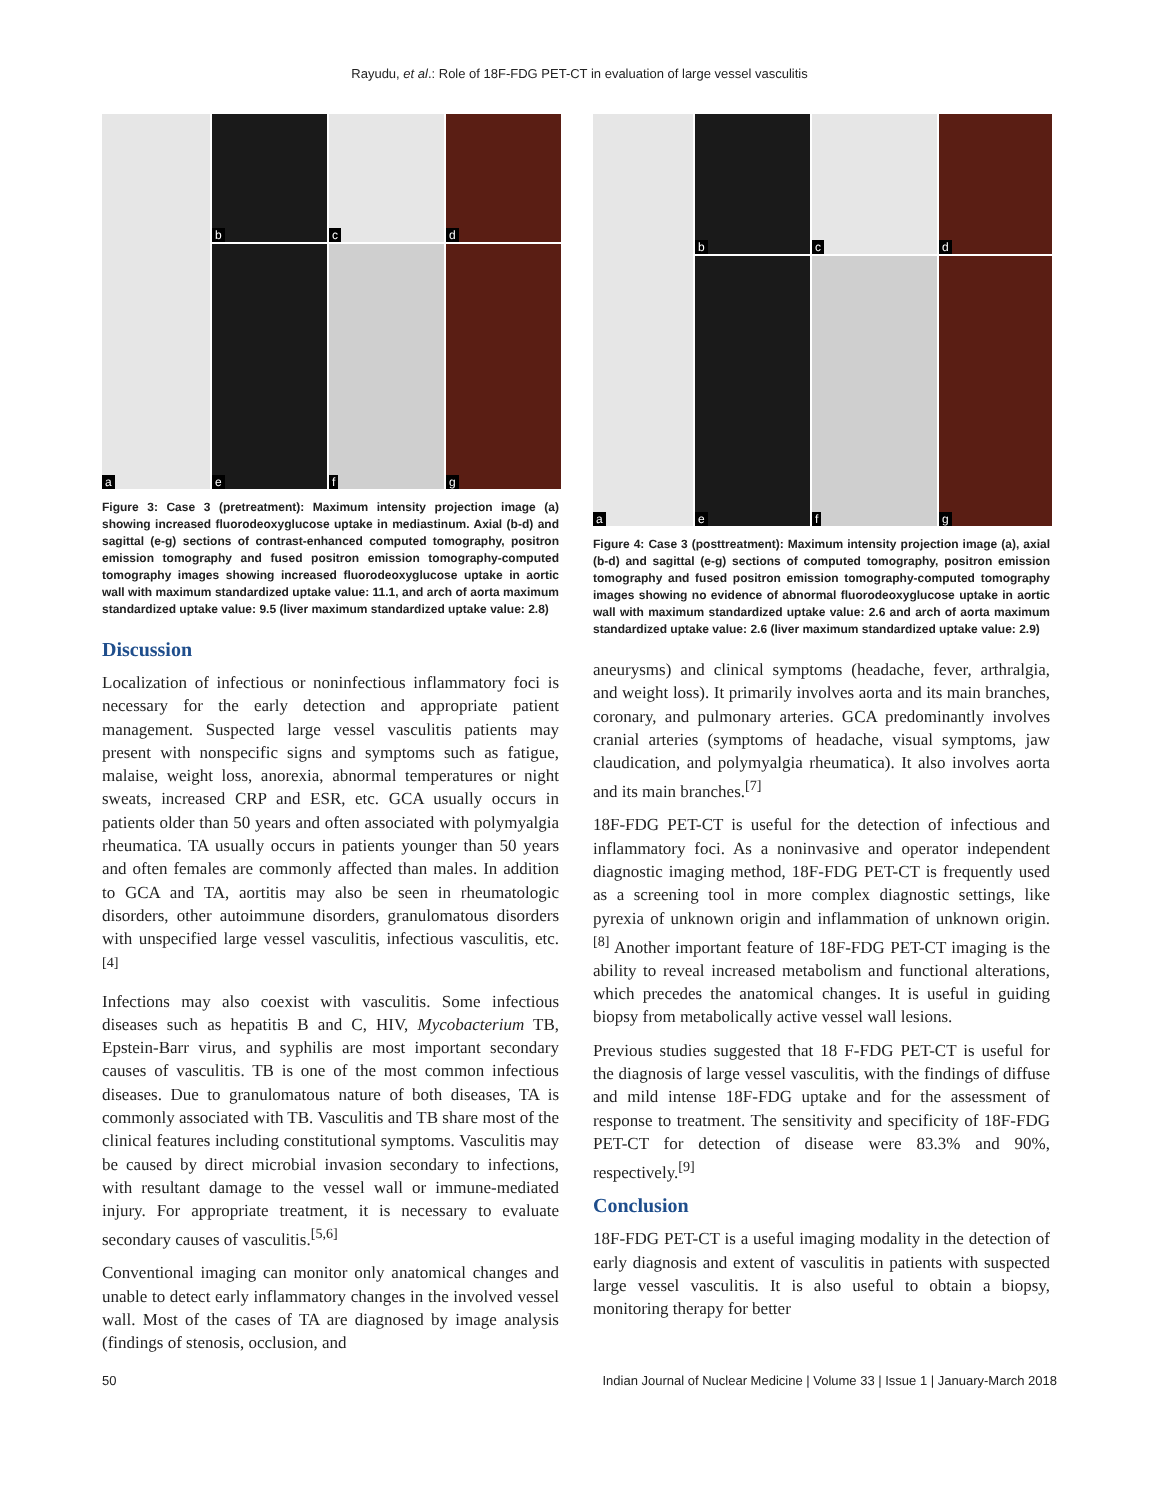Rayudu, et al.: Role of 18F-FDG PET-CT in evaluation of large vessel vasculitis
a
b
c
d
e
f
g
Figure 3: Case 3 (pretreatment): Maximum intensity projection image (a) showing increased fluorodeoxyglucose uptake in mediastinum. Axial (b-d) and sagittal (e-g) sections of contrast-enhanced computed tomography, positron emission tomography and fused positron emission tomography-computed tomography images showing increased fluorodeoxyglucose uptake in aortic wall with maximum standardized uptake value: 11.1, and arch of aorta maximum standardized uptake value: 9.5 (liver maximum standardized uptake value: 2.8)
Discussion
Localization of infectious or noninfectious inflammatory foci is necessary for the early detection and appropriate patient management. Suspected large vessel vasculitis patients may present with nonspecific signs and symptoms such as fatigue, malaise, weight loss, anorexia, abnormal temperatures or night sweats, increased CRP and ESR, etc. GCA usually occurs in patients older than 50 years and often associated with polymyalgia rheumatica. TA usually occurs in patients younger than 50 years and often females are commonly affected than males. In addition to GCA and TA, aortitis may also be seen in rheumatologic disorders, other autoimmune disorders, granulomatous disorders with unspecified large vessel vasculitis, infectious vasculitis, etc.<sup>[4]</sup>
Infections may also coexist with vasculitis. Some infectious diseases such as hepatitis B and C, HIV, Mycobacterium TB, Epstein-Barr virus, and syphilis are most important secondary causes of vasculitis. TB is one of the most common infectious diseases. Due to granulomatous nature of both diseases, TA is commonly associated with TB. Vasculitis and TB share most of the clinical features including constitutional symptoms. Vasculitis may be caused by direct microbial invasion secondary to infections, with resultant damage to the vessel wall or immune-mediated injury. For appropriate treatment, it is necessary to evaluate secondary causes of vasculitis.<sup>[5,6]</sup>
Conventional imaging can monitor only anatomical changes and unable to detect early inflammatory changes in the involved vessel wall. Most of the cases of TA are diagnosed by image analysis (findings of stenosis, occlusion, and
a
b
c
d
e
f
g
Figure 4: Case 3 (posttreatment): Maximum intensity projection image (a), axial (b-d) and sagittal (e-g) sections of computed tomography, positron emission tomography and fused positron emission tomography-computed tomography images showing no evidence of abnormal fluorodeoxyglucose uptake in aortic wall with maximum standardized uptake value: 2.6 and arch of aorta maximum standardized uptake value: 2.6 (liver maximum standardized uptake value: 2.9)
aneurysms) and clinical symptoms (headache, fever, arthralgia, and weight loss). It primarily involves aorta and its main branches, coronary, and pulmonary arteries. GCA predominantly involves cranial arteries (symptoms of headache, visual symptoms, jaw claudication, and polymyalgia rheumatica). It also involves aorta and its main branches.<sup>[7]</sup>
18F-FDG PET-CT is useful for the detection of infectious and inflammatory foci. As a noninvasive and operator independent diagnostic imaging method, 18F-FDG PET-CT is frequently used as a screening tool in more complex diagnostic settings, like pyrexia of unknown origin and inflammation of unknown origin.<sup>[8]</sup> Another important feature of 18F-FDG PET-CT imaging is the ability to reveal increased metabolism and functional alterations, which precedes the anatomical changes. It is useful in guiding biopsy from metabolically active vessel wall lesions.
Previous studies suggested that 18 F-FDG PET-CT is useful for the diagnosis of large vessel vasculitis, with the findings of diffuse and mild intense 18F-FDG uptake and for the assessment of response to treatment. The sensitivity and specificity of 18F-FDG PET-CT for detection of disease were 83.3% and 90%, respectively.<sup>[9]</sup>
Conclusion
18F-FDG PET-CT is a useful imaging modality in the detection of early diagnosis and extent of vasculitis in patients with suspected large vessel vasculitis. It is also useful to obtain a biopsy, monitoring therapy for better
50 Indian Journal of Nuclear Medicine | Volume 33 | Issue 1 | January-March 2018